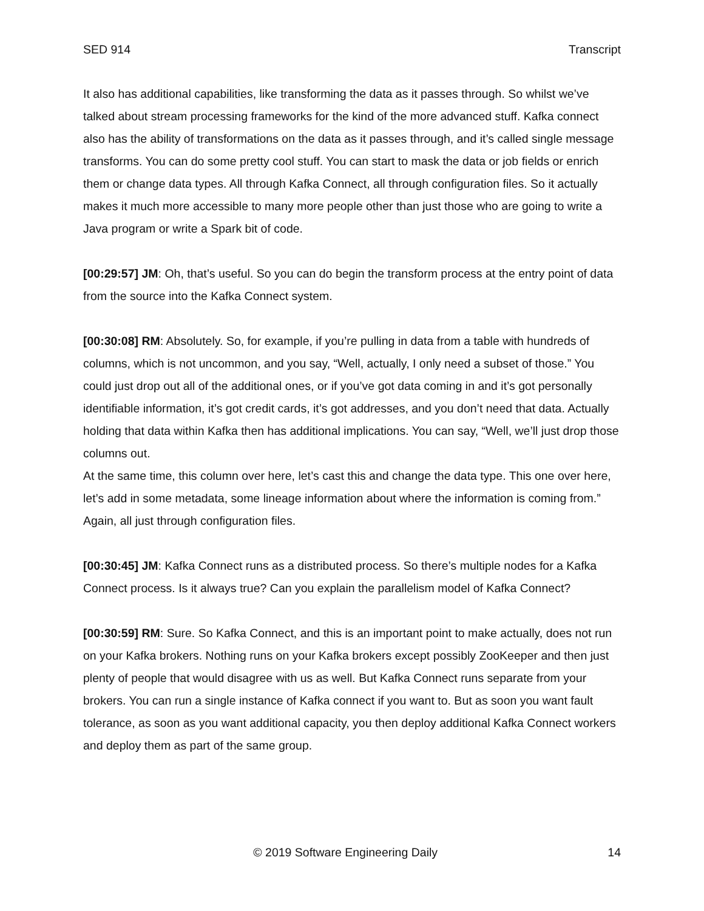SED 914 Transcript
It also has additional capabilities, like transforming the data as it passes through. So whilst we’ve talked about stream processing frameworks for the kind of the more advanced stuff. Kafka connect also has the ability of transformations on the data as it passes through, and it’s called single message transforms. You can do some pretty cool stuff. You can start to mask the data or job fields or enrich them or change data types. All through Kafka Connect, all through configuration files. So it actually makes it much more accessible to many more people other than just those who are going to write a Java program or write a Spark bit of code.
[00:29:57] JM: Oh, that’s useful. So you can do begin the transform process at the entry point of data from the source into the Kafka Connect system.
[00:30:08] RM: Absolutely. So, for example, if you’re pulling in data from a table with hundreds of columns, which is not uncommon, and you say, “Well, actually, I only need a subset of those.” You could just drop out all of the additional ones, or if you’ve got data coming in and it’s got personally identifiable information, it’s got credit cards, it’s got addresses, and you don’t need that data. Actually holding that data within Kafka then has additional implications. You can say, “Well, we’ll just drop those columns out.
At the same time, this column over here, let’s cast this and change the data type. This one over here, let’s add in some metadata, some lineage information about where the information is coming from.” Again, all just through configuration files.
[00:30:45] JM: Kafka Connect runs as a distributed process. So there’s multiple nodes for a Kafka Connect process. Is it always true? Can you explain the parallelism model of Kafka Connect?
[00:30:59] RM: Sure. So Kafka Connect, and this is an important point to make actually, does not run on your Kafka brokers. Nothing runs on your Kafka brokers except possibly ZooKeeper and then just plenty of people that would disagree with us as well. But Kafka Connect runs separate from your brokers. You can run a single instance of Kafka connect if you want to. But as soon you want fault tolerance, as soon as you want additional capacity, you then deploy additional Kafka Connect workers and deploy them as part of the same group.
© 2019 Software Engineering Daily 14